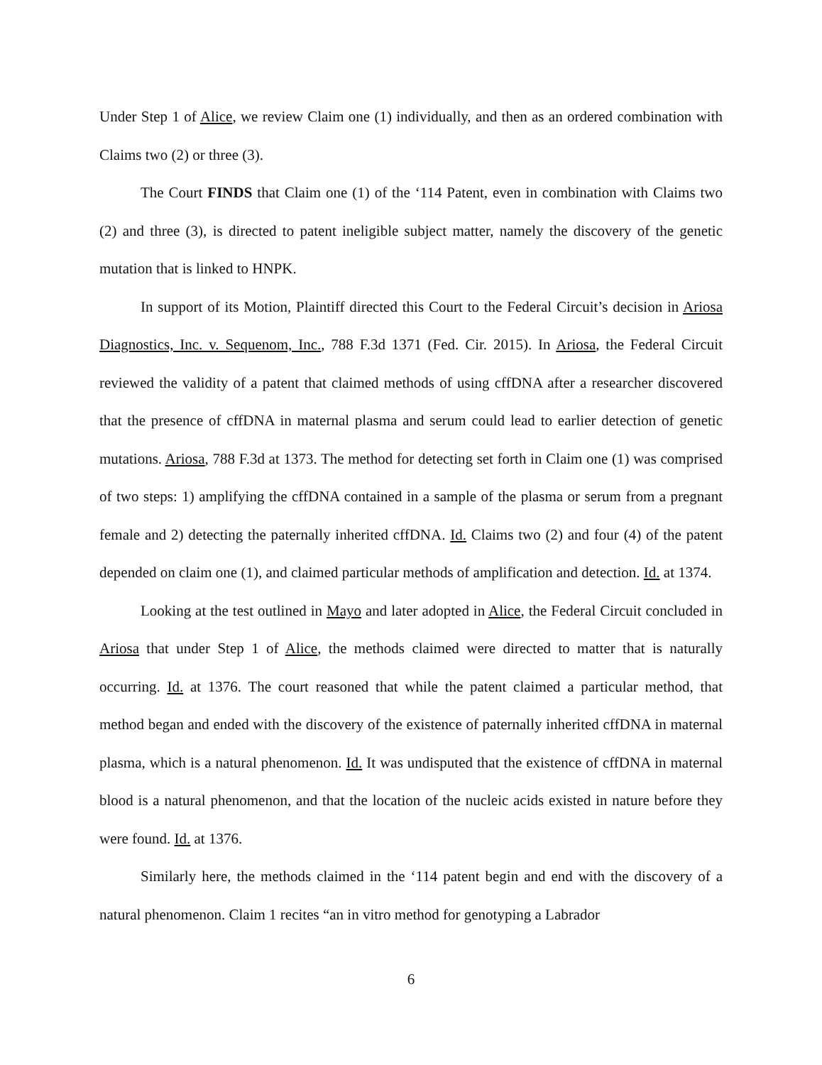Under Step 1 of Alice, we review Claim one (1) individually, and then as an ordered combination with Claims two (2) or three (3).
The Court FINDS that Claim one (1) of the ‘114 Patent, even in combination with Claims two (2) and three (3), is directed to patent ineligible subject matter, namely the discovery of the genetic mutation that is linked to HNPK.
In support of its Motion, Plaintiff directed this Court to the Federal Circuit’s decision in Ariosa Diagnostics, Inc. v. Sequenom, Inc., 788 F.3d 1371 (Fed. Cir. 2015). In Ariosa, the Federal Circuit reviewed the validity of a patent that claimed methods of using cffDNA after a researcher discovered that the presence of cffDNA in maternal plasma and serum could lead to earlier detection of genetic mutations. Ariosa, 788 F.3d at 1373. The method for detecting set forth in Claim one (1) was comprised of two steps: 1) amplifying the cffDNA contained in a sample of the plasma or serum from a pregnant female and 2) detecting the paternally inherited cffDNA. Id. Claims two (2) and four (4) of the patent depended on claim one (1), and claimed particular methods of amplification and detection. Id. at 1374.
Looking at the test outlined in Mayo and later adopted in Alice, the Federal Circuit concluded in Ariosa that under Step 1 of Alice, the methods claimed were directed to matter that is naturally occurring. Id. at 1376. The court reasoned that while the patent claimed a particular method, that method began and ended with the discovery of the existence of paternally inherited cffDNA in maternal plasma, which is a natural phenomenon. Id. It was undisputed that the existence of cffDNA in maternal blood is a natural phenomenon, and that the location of the nucleic acids existed in nature before they were found. Id. at 1376.
Similarly here, the methods claimed in the ‘114 patent begin and end with the discovery of a natural phenomenon. Claim 1 recites “an in vitro method for genotyping a Labrador
6